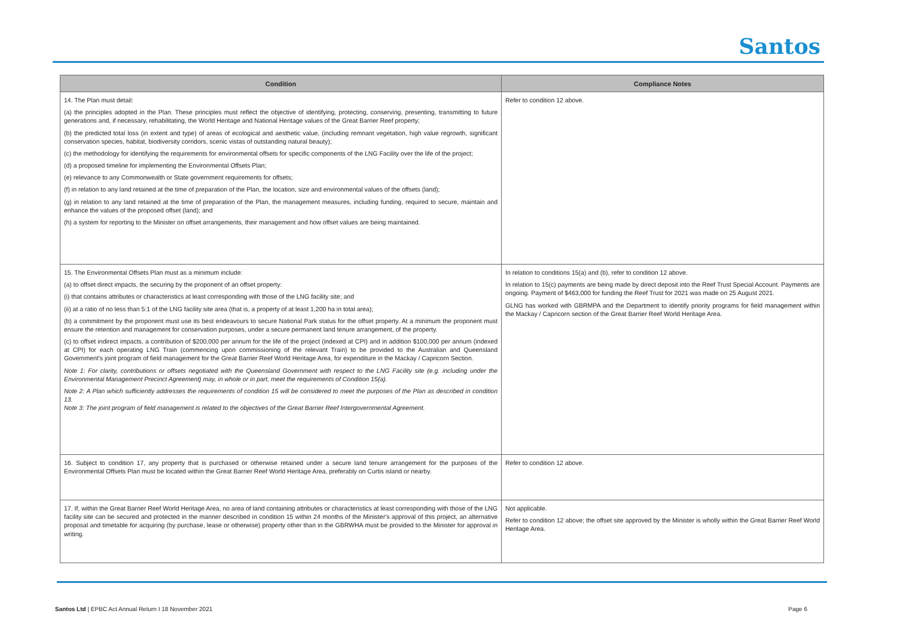Santos
| Condition | Compliance Notes |
| --- | --- |
| 14. The Plan must detail: (a) the principles adopted in the Plan. These principles must reflect the objective of identifying, protecting, conserving, presenting, transmitting to future generations and, if necessary, rehabilitating, the World Heritage and National Heritage values of the Great Barrier Reef property; (b) the predicted total loss (in extent and type) of areas of ecological and aesthetic value, (including remnant vegetation, high value regrowth, significant conservation species, habitat, biodiversity corridors, scenic vistas of outstanding natural beauty); (c) the methodology for identifying the requirements for environmental offsets for specific components of the LNG Facility over the life of the project; (d) a proposed timeline for implementing the Environmental Offsets Plan; (e) relevance to any Commonwealth or State government requirements for offsets; (f) in relation to any land retained at the time of preparation of the Plan, the location, size and environmental values of the offsets (land); (g) in relation to any land retained at the time of preparation of the Plan, the management measures, including funding, required to secure, maintain and enhance the values of the proposed offset (land); and (h) a system for reporting to the Minister on offset arrangements, their management and how offset values are being maintained. | Refer to condition 12 above. |
| 15. The Environmental Offsets Plan must as a minimum include: (a) to offset direct impacts, the securing by the proponent of an offset property: (i) that contains attributes or characteristics at least corresponding with those of the LNG facility site; and (ii) at a ratio of no less than 5:1 of the LNG facility site area (that is, a property of at least 1,200 ha in total area); (b) a commitment by the proponent must use its best endeavours to secure National Park status for the offset property. At a minimum the proponent must ensure the retention and management for conservation purposes, under a secure permanent land tenure arrangement, of the property. (c) to offset indirect impacts, a contribution of $200,000 per annum for the life of the project (indexed at CPI) and in addition $100,000 per annum (indexed at CPI) for each operating LNG Train (commencing upon commissioning of the relevant Train) to be provided to the Australian and Queensland Government's joint program of field management for the Great Barrier Reef World Heritage Area, for expenditure in the Mackay / Capricorn Section. Note 1: For clarity, contributions or offsets negotiated with the Queensland Government with respect to the LNG Facility site (e.g. including under the Environmental Management Precinct Agreement) may, in whole or in part, meet the requirements of Condition 15(a). Note 2: A Plan which sufficiently addresses the requirements of condition 15 will be considered to meet the purposes of the Plan as described in condition 13. Note 3: The joint program of field management is related to the objectives of the Great Barrier Reef Intergovernmental Agreement. | In relation to conditions 15(a) and (b), refer to condition 12 above. In relation to 15(c) payments are being made by direct deposit into the Reef Trust Special Account. Payments are ongoing. Payment of $463,000 for funding the Reef Trust for 2021 was made on 25 August 2021. GLNG has worked with GBRMPA and the Department to identify priority programs for field management within the Mackay / Capricorn section of the Great Barrier Reef World Heritage Area. |
| 16. Subject to condition 17, any property that is purchased or otherwise retained under a secure land tenure arrangement for the purposes of the Environmental Offsets Plan must be located within the Great Barrier Reef World Heritage Area, preferably on Curtis island or nearby. | Refer to condition 12 above. |
| 17. If, within the Great Barrier Reef World Heritage Area, no area of land containing attributes or characteristics at least corresponding with those of the LNG facility site can be secured and protected in the manner described in condition 15 within 24 months of the Minister's approval of this project, an alternative proposal and timetable for acquiring (by purchase, lease or otherwise) property other than in the GBRWHA must be provided to the Minister for approval in writing. | Not applicable. Refer to condition 12 above; the offset site approved by the Minister is wholly within the Great Barrier Reef World Heritage Area. |
Santos Ltd | EPBC Act Annual Return I 18 November 2021 Page 6